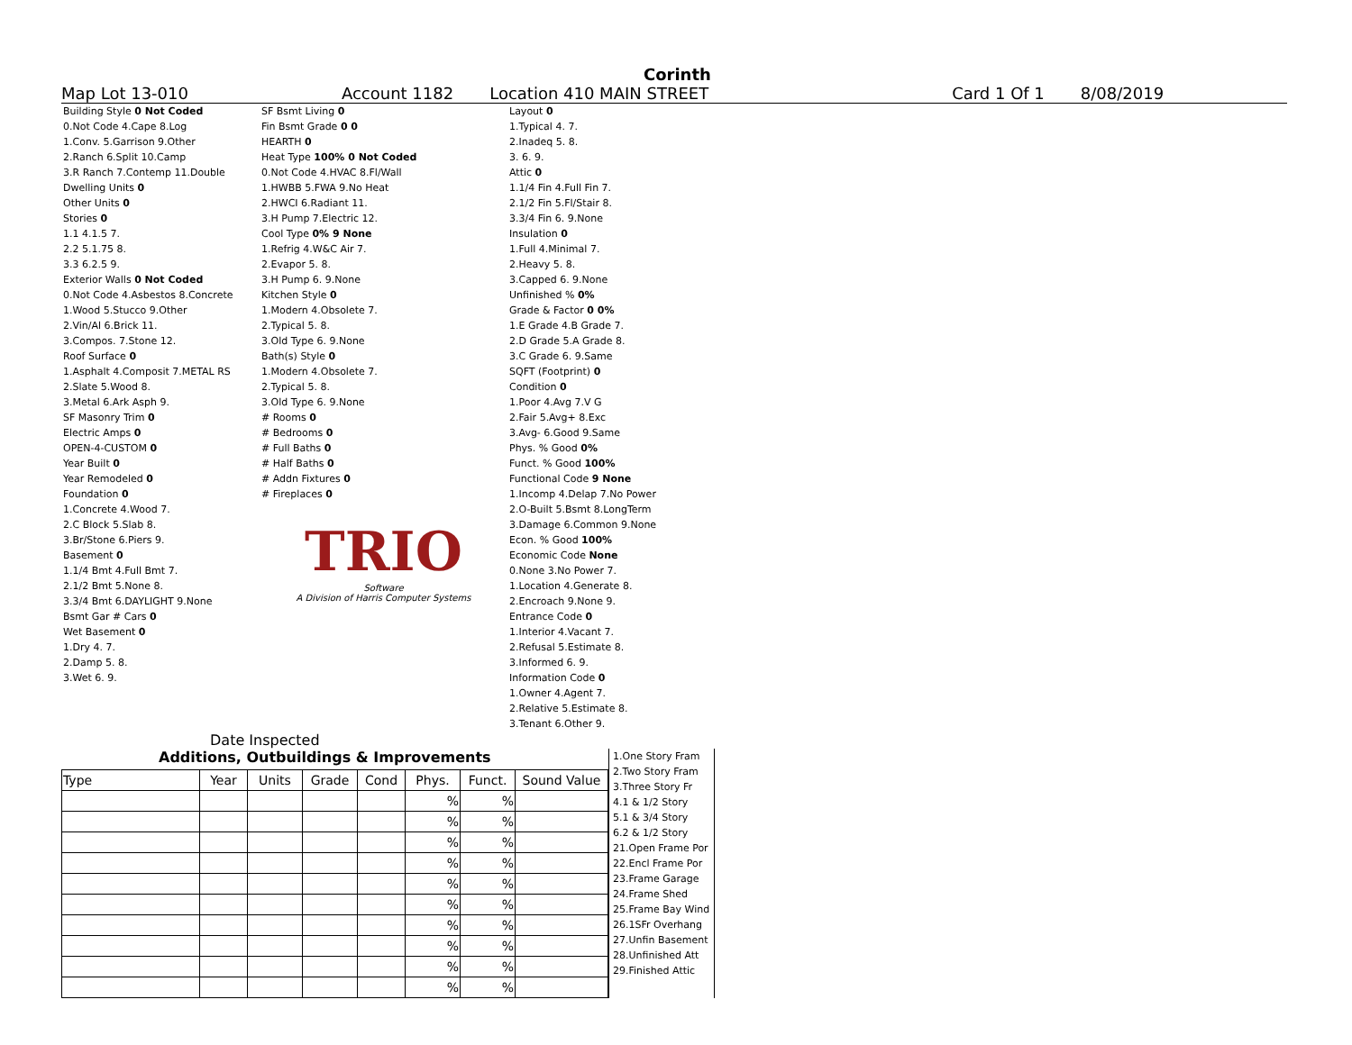Corinth
Map Lot 13-010 Account 1182 Location 410 MAIN STREET Card 1 Of 1 8/08/2019
| Building Style 0 Not Coded |
| 0.Not Code 4.Cape 8.Log |
| 1.Conv. 5.Garrison 9.Other |
| 2.Ranch 6.Split 10.Camp |
| 3.R Ranch 7.Contemp 11.Double |
| Dwelling Units 0 |
| Other Units 0 |
| Stories 0 |
| 1.1 4.1.5 7. |
| 2.2 5.1.75 8. |
| 3.3 6.2.5 9. |
| Exterior Walls 0 Not Coded |
| 0.Not Code 4.Asbestos 8.Concrete |
| 1.Wood 5.Stucco 9.Other |
| 2.Vin/Al 6.Brick 11. |
| 3.Compos. 7.Stone 12. |
| Roof Surface 0 |
| 1.Asphalt 4.Composit 7.METAL RS |
| 2.Slate 5.Wood 8. |
| 3.Metal 6.Ark Asph 9. |
| SF Masonry Trim 0 |
| Electric Amps 0 |
| OPEN-4-CUSTOM 0 |
| Year Built 0 |
| Year Remodeled 0 |
| Foundation 0 |
| 1.Concrete 4.Wood 7. |
| 2.C Block 5.Slab 8. |
| 3.Br/Stone 6.Piers 9. |
| Basement 0 |
| 1.1/4 Bmt 4.Full Bmt 7. |
| 2.1/2 Bmt 5.None 8. |
| 3.3/4 Bmt 6.DAYLIGHT 9.None |
| Bsmt Gar # Cars 0 |
| Wet Basement 0 |
| 1.Dry 4. 7. |
| 2.Damp 5. 8. |
| 3.Wet 6. 9. |
| SF Bsmt Living 0 |
| Fin Bsmt Grade 0 0 |
| HEARTH 0 |
| Heat Type 100% 0 Not Coded |
| 0.Not Code 4.HVAC 8.Fl/Wall |
| 1.HWBB 5.FWA 9.No Heat |
| 2.HWCI 6.Radiant 11. |
| 3.H Pump 7.Electric 12. |
| Cool Type 0% 9 None |
| 1.Refrig 4.W&C Air 7. |
| 2.Evapor 5. 8. |
| 3.H Pump 6. 9.None |
| Kitchen Style 0 |
| 1.Modern 4.Obsolete 7. |
| 2.Typical 5. 8. |
| 3.Old Type 6. 9.None |
| Bath(s) Style 0 |
| 1.Modern 4.Obsolete 7. |
| 2.Typical 5. 8. |
| 3.Old Type 6. 9.None |
| # Rooms 0 |
| # Bedrooms 0 |
| # Full Baths 0 |
| # Half Baths 0 |
| # Addn Fixtures 0 |
| # Fireplaces 0 |
TRIO
Software
A Division of Harris Computer Systems
| Layout 0 |
| 1.Typical 4. 7. |
| 2.Inadeq 5. 8. |
| 3. 6. 9. |
| Attic 0 |
| 1.1/4 Fin 4.Full Fin 7. |
| 2.1/2 Fin 5.Fl/Stair 8. |
| 3.3/4 Fin 6. 9.None |
| Insulation 0 |
| 1.Full 4.Minimal 7. |
| 2.Heavy 5. 8. |
| 3.Capped 6. 9.None |
| Unfinished % 0% |
| Grade & Factor 0 0% |
| 1.E Grade 4.B Grade 7. |
| 2.D Grade 5.A Grade 8. |
| 3.C Grade 6. 9.Same |
| SQFT (Footprint) 0 |
| Condition 0 |
| 1.Poor 4.Avg 7.V G |
| 2.Fair 5.Avg+ 8.Exc |
| 3.Avg- 6.Good 9.Same |
| Phys. % Good 0% |
| Funct. % Good 100% |
| Functional Code 9 None |
| 1.Incomp 4.Delap 7.No Power |
| 2.O-Built 5.Bsmt 8.LongTerm |
| 3.Damage 6.Common 9.None |
| Econ. % Good 100% |
| Economic Code None |
| 0.None 3.No Power 7. |
| 1.Location 4.Generate 8. |
| 2.Encroach 9.None 9. |
| Entrance Code 0 |
| 1.Interior 4.Vacant 7. |
| 2.Refusal 5.Estimate 8. |
| 3.Informed 6. 9. |
| Information Code 0 |
| 1.Owner 4.Agent 7. |
| 2.Relative 5.Estimate 8. |
| 3.Tenant 6.Other 9. |
Date Inspected
Additions, Outbuildings & Improvements
| Type | Year | Units | Grade | Cond | Phys. | Funct. | Sound Value |
| --- | --- | --- | --- | --- | --- | --- | --- |
| | | | | | % | % | |
| | | | | | % | % | |
| | | | | | % | % | |
| | | | | | % | % | |
| | | | | | % | % | |
| | | | | | % | % | |
| | | | | | % | % | |
| | | | | | % | % | |
| | | | | | % | % | |
| | | | | | % | % | |
1.One Story Fram
2.Two Story Fram
3.Three Story Fr
4.1 & 1/2 Story
5.1 & 3/4 Story
6.2 & 1/2 Story
21.Open Frame Por
22.Encl Frame Por
23.Frame Garage
24.Frame Shed
25.Frame Bay Wind
26.1SFr Overhang
27.Unfin Basement
28.Unfinished Att
29.Finished Attic